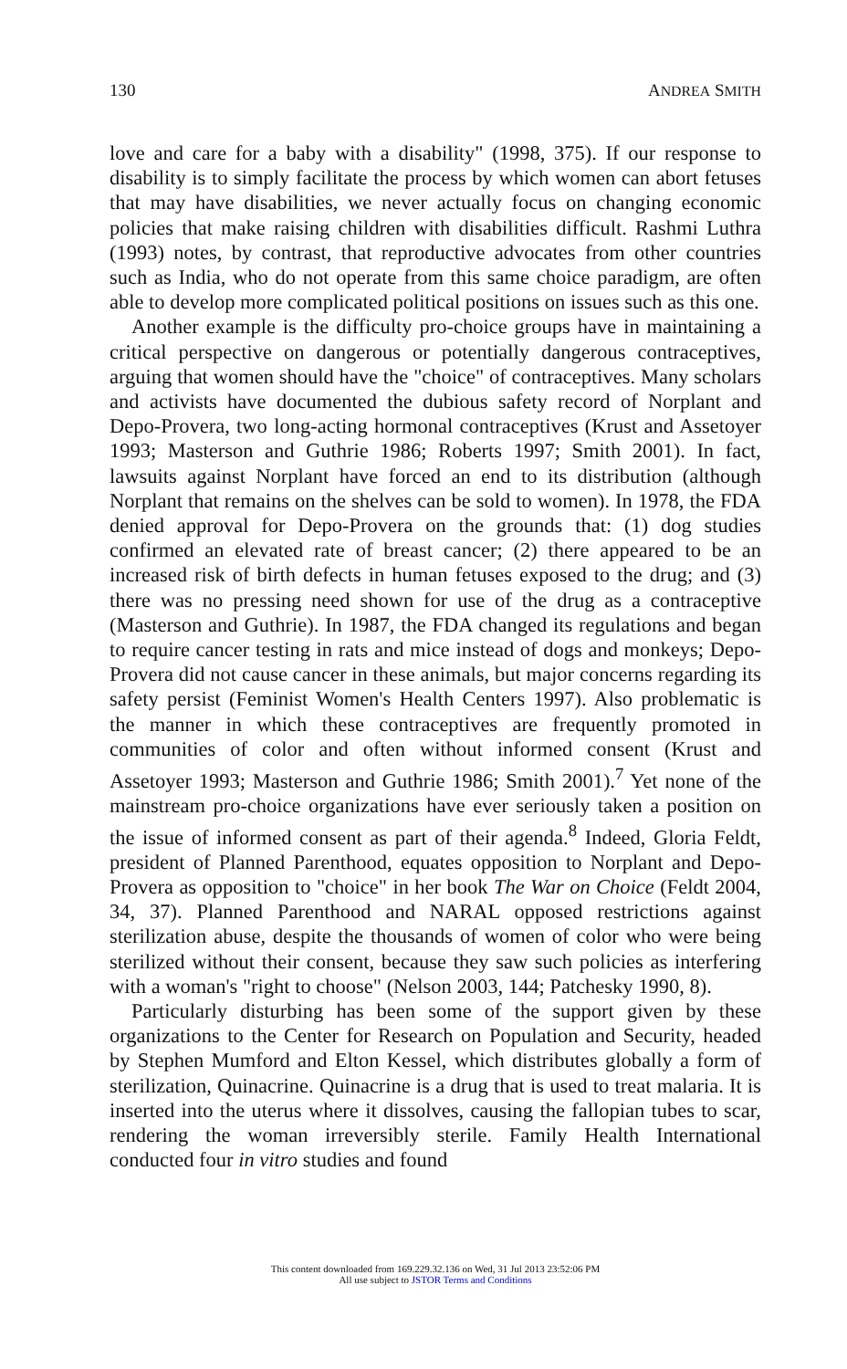130 ANDREA SMITH
love and care for a baby with a disability" (1998, 375). If our response to disability is to simply facilitate the process by which women can abort fetuses that may have disabilities, we never actually focus on changing economic policies that make raising children with disabilities difficult. Rashmi Luthra (1993) notes, by contrast, that reproductive advocates from other countries such as India, who do not operate from this same choice paradigm, are often able to develop more complicated political positions on issues such as this one.
Another example is the difficulty pro-choice groups have in maintaining a critical perspective on dangerous or potentially dangerous contraceptives, arguing that women should have the "choice" of contraceptives. Many scholars and activists have documented the dubious safety record of Norplant and Depo-Provera, two long-acting hormonal contraceptives (Krust and Assetoyer 1993; Masterson and Guthrie 1986; Roberts 1997; Smith 2001). In fact, lawsuits against Norplant have forced an end to its distribution (although Norplant that remains on the shelves can be sold to women). In 1978, the FDA denied approval for Depo-Provera on the grounds that: (1) dog studies confirmed an elevated rate of breast cancer; (2) there appeared to be an increased risk of birth defects in human fetuses exposed to the drug; and (3) there was no pressing need shown for use of the drug as a contraceptive (Masterson and Guthrie). In 1987, the FDA changed its regulations and began to require cancer testing in rats and mice instead of dogs and monkeys; Depo-Provera did not cause cancer in these animals, but major concerns regarding its safety persist (Feminist Women's Health Centers 1997). Also problematic is the manner in which these contraceptives are frequently promoted in communities of color and often without informed consent (Krust and Assetoyer 1993; Masterson and Guthrie 1986; Smith 2001).<sup>7</sup> Yet none of the mainstream pro-choice organizations have ever seriously taken a position on the issue of informed consent as part of their agenda.<sup>8</sup> Indeed, Gloria Feldt, president of Planned Parenthood, equates opposition to Norplant and Depo-Provera as opposition to "choice" in her book The War on Choice (Feldt 2004, 34, 37). Planned Parenthood and NARAL opposed restrictions against sterilization abuse, despite the thousands of women of color who were being sterilized without their consent, because they saw such policies as interfering with a woman's "right to choose" (Nelson 2003, 144; Patchesky 1990, 8).
Particularly disturbing has been some of the support given by these organizations to the Center for Research on Population and Security, headed by Stephen Mumford and Elton Kessel, which distributes globally a form of sterilization, Quinacrine. Quinacrine is a drug that is used to treat malaria. It is inserted into the uterus where it dissolves, causing the fallopian tubes to scar, rendering the woman irreversibly sterile. Family Health International conducted four in vitro studies and found
This content downloaded from 169.229.32.136 on Wed, 31 Jul 2013 23:52:06 PM
All use subject to JSTOR Terms and Conditions